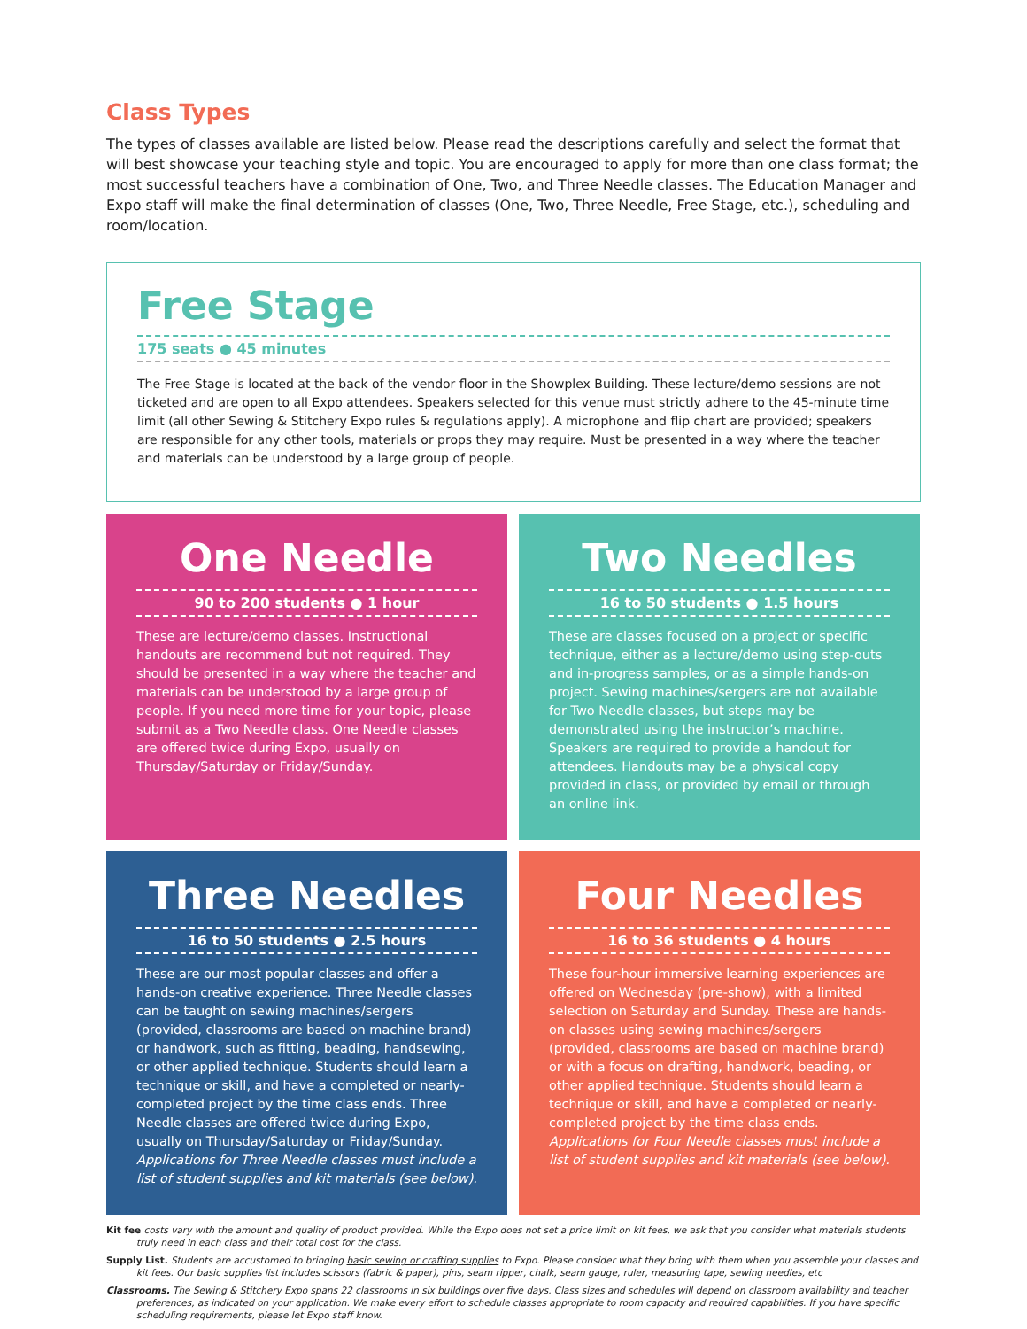Class Types
The types of classes available are listed below. Please read the descriptions carefully and select the format that will best showcase your teaching style and topic. You are encouraged to apply for more than one class format; the most successful teachers have a combination of One, Two, and Three Needle classes. The Education Manager and Expo staff will make the final determination of classes (One, Two, Three Needle, Free Stage, etc.), scheduling and room/location.
Free Stage
175 seats ● 45 minutes
The Free Stage is located at the back of the vendor floor in the Showplex Building. These lecture/demo sessions are not ticketed and are open to all Expo attendees. Speakers selected for this venue must strictly adhere to the 45-minute time limit (all other Sewing & Stitchery Expo rules & regulations apply). A microphone and flip chart are provided; speakers are responsible for any other tools, materials or props they may require. Must be presented in a way where the teacher and materials can be understood by a large group of people.
One Needle
90 to 200 students ● 1 hour
These are lecture/demo classes. Instructional handouts are recommend but not required. They should be presented in a way where the teacher and materials can be understood by a large group of people. If you need more time for your topic, please submit as a Two Needle class. One Needle classes are offered twice during Expo, usually on Thursday/Saturday or Friday/Sunday.
Two Needles
16 to 50 students ● 1.5 hours
These are classes focused on a project or specific technique, either as a lecture/demo using step-outs and in-progress samples, or as a simple hands-on project. Sewing machines/sergers are not available for Two Needle classes, but steps may be demonstrated using the instructor’s machine. Speakers are required to provide a handout for attendees. Handouts may be a physical copy provided in class, or provided by email or through an online link.
Three Needles
16 to 50 students ● 2.5 hours
These are our most popular classes and offer a hands-on creative experience. Three Needle classes can be taught on sewing machines/sergers (provided, classrooms are based on machine brand) or handwork, such as fitting, beading, handsewing, or other applied technique. Students should learn a technique or skill, and have a completed or nearly-completed project by the time class ends. Three Needle classes are offered twice during Expo, usually on Thursday/Saturday or Friday/Sunday. Applications for Three Needle classes must include a list of student supplies and kit materials (see below).
Four Needles
16 to 36 students ● 4 hours
These four-hour immersive learning experiences are offered on Wednesday (pre-show), with a limited selection on Saturday and Sunday. These are hands-on classes using sewing machines/sergers (provided, classrooms are based on machine brand) or with a focus on drafting, handwork, beading, or other applied technique. Students should learn a technique or skill, and have a completed or nearly-completed project by the time class ends. Applications for Four Needle classes must include a list of student supplies and kit materials (see below).
Kit fee costs vary with the amount and quality of product provided. While the Expo does not set a price limit on kit fees, we ask that you consider what materials students truly need in each class and their total cost for the class.
Supply List. Students are accustomed to bringing basic sewing or crafting supplies to Expo. Please consider what they bring with them when you assemble your classes and kit fees. Our basic supplies list includes scissors (fabric & paper), pins, seam ripper, chalk, seam gauge, ruler, measuring tape, sewing needles, etc
Classrooms. The Sewing & Stitchery Expo spans 22 classrooms in six buildings over five days. Class sizes and schedules will depend on classroom availability and teacher preferences, as indicated on your application. We make every effort to schedule classes appropriate to room capacity and required capabilities. If you have specific scheduling requirements, please let Expo staff know.